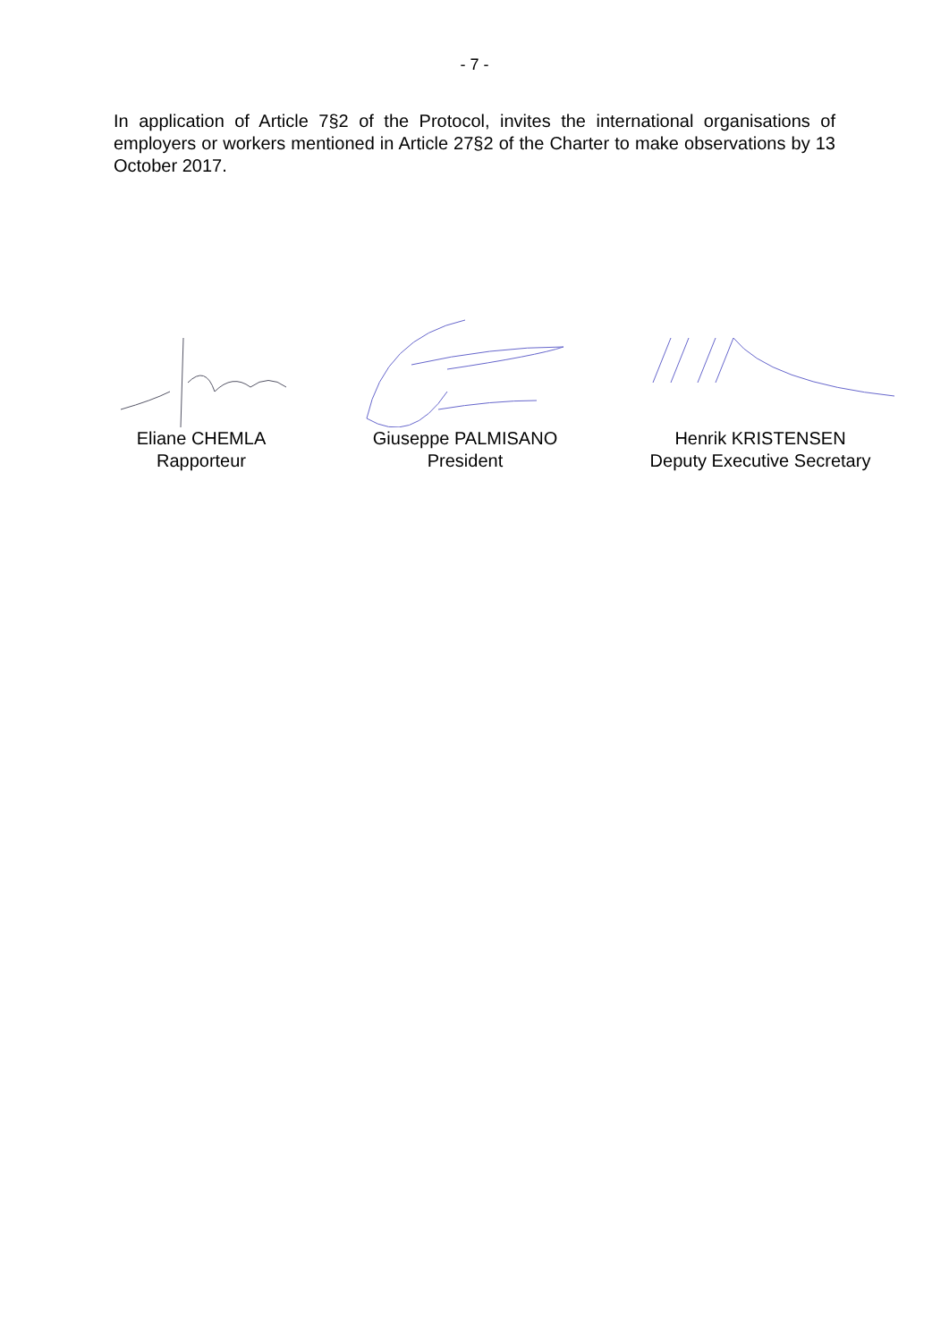- 7 -
In application of Article 7§2 of the Protocol, invites the international organisations of employers or workers mentioned in Article 27§2 of the Charter to make observations by 13 October 2017.
Eliane CHEMLA
Rapporteur
Giuseppe PALMISANO
President
Henrik KRISTENSEN
Deputy Executive Secretary